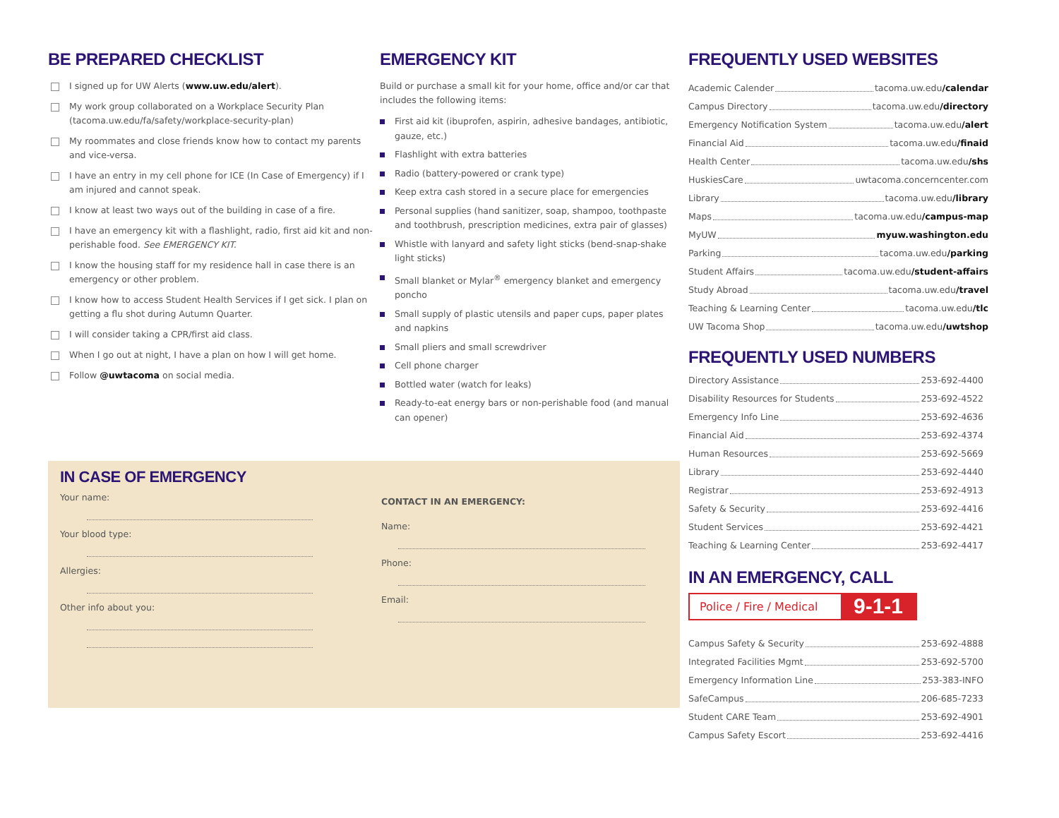BE PREPARED CHECKLIST
I signed up for UW Alerts (www.uw.edu/alert).
My work group collaborated on a Workplace Security Plan (tacoma.uw.edu/fa/safety/workplace-security-plan)
My roommates and close friends know how to contact my parents and vice-versa.
I have an entry in my cell phone for ICE (In Case of Emergency) if I am injured and cannot speak.
I know at least two ways out of the building in case of a fire.
I have an emergency kit with a flashlight, radio, first aid kit and non-perishable food. See EMERGENCY KIT.
I know the housing staff for my residence hall in case there is an emergency or other problem.
I know how to access Student Health Services if I get sick. I plan on getting a flu shot during Autumn Quarter.
I will consider taking a CPR/first aid class.
When I go out at night, I have a plan on how I will get home.
Follow @uwtacoma on social media.
EMERGENCY KIT
Build or purchase a small kit for your home, office and/or car that includes the following items:
First aid kit (ibuprofen, aspirin, adhesive bandages, antibiotic, gauze, etc.)
Flashlight with extra batteries
Radio (battery-powered or crank type)
Keep extra cash stored in a secure place for emergencies
Personal supplies (hand sanitizer, soap, shampoo, toothpaste and toothbrush, prescription medicines, extra pair of glasses)
Whistle with lanyard and safety light sticks (bend-snap-shake light sticks)
Small blanket or Mylar<sup>®</sup> emergency blanket and emergency poncho
Small supply of plastic utensils and paper cups, paper plates and napkins
Small pliers and small screwdriver
Cell phone charger
Bottled water (watch for leaks)
Ready-to-eat energy bars or non-perishable food (and manual can opener)
IN CASE OF EMERGENCY
Your name:
Your blood type:
Allergies:
Other info about you:
CONTACT IN AN EMERGENCY:
Name:
Phone:
Email:
FREQUENTLY USED WEBSITES
Academic Calender tacoma.uw.edu /calendar
Campus Directory tacoma.uw.edu /directory
Emergency Notification System tacoma.uw.edu /alert
Financial Aid tacoma.uw.edu /finaid
Health Center tacoma.uw.edu /shs
HuskiesCare uwtacoma.concerncenter.com
Library tacoma.uw.edu /library
Maps tacoma.uw.edu /campus-map
MyUW myuw.washington.edu
Parking tacoma.uw.edu /parking
Student Affairs tacoma.uw.edu /student-affairs
Study Abroad tacoma.uw.edu /travel
Teaching & Learning Center tacoma.uw.edu /tlc
UW Tacoma Shop tacoma.uw.edu /uwtshop
FREQUENTLY USED NUMBERS
Directory Assistance 253-692-4400
Disability Resources for Students 253-692-4522
Emergency Info Line 253-692-4636
Financial Aid 253-692-4374
Human Resources 253-692-5669
Library 253-692-4440
Registrar 253-692-4913
Safety & Security 253-692-4416
Student Services 253-692-4421
Teaching & Learning Center 253-692-4417
IN AN EMERGENCY, CALL
Police / Fire / Medical 9-1-1
Campus Safety & Security 253-692-4888
Integrated Facilities Mgmt 253-692-5700
Emergency Information Line 253-383-INFO
SafeCampus 206-685-7233
Student CARE Team 253-692-4901
Campus Safety Escort 253-692-4416